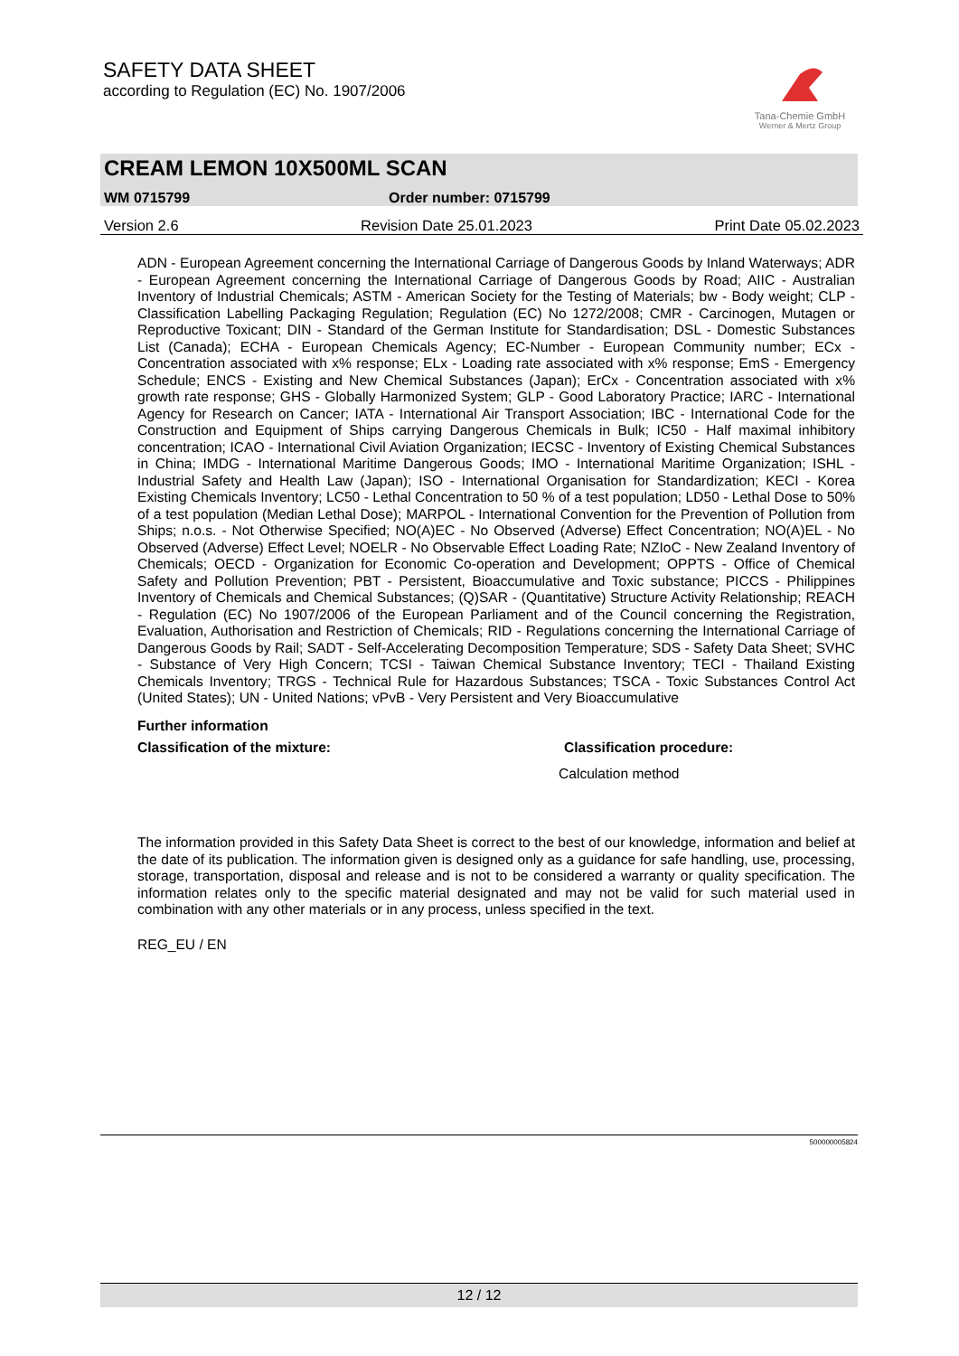SAFETY DATA SHEET
according to Regulation (EC) No. 1907/2006
Tana-Chemie GmbH
Werner & Mertz Group
CREAM LEMON 10X500ML SCAN
WM 0715799 Order number: 0715799
Version 2.6 Revision Date 25.01.2023 Print Date 05.02.2023
ADN - European Agreement concerning the International Carriage of Dangerous Goods by Inland Waterways; ADR - European Agreement concerning the International Carriage of Dangerous Goods by Road; AIIC - Australian Inventory of Industrial Chemicals; ASTM - American Society for the Testing of Materials; bw - Body weight; CLP - Classification Labelling Packaging Regulation; Regulation (EC) No 1272/2008; CMR - Carcinogen, Mutagen or Reproductive Toxicant; DIN - Standard of the German Institute for Standardisation; DSL - Domestic Substances List (Canada); ECHA - European Chemicals Agency; EC-Number - European Community number; ECx - Concentration associated with x% response; ELx - Loading rate associated with x% response; EmS - Emergency Schedule; ENCS - Existing and New Chemical Substances (Japan); ErCx - Concentration associated with x% growth rate response; GHS - Globally Harmonized System; GLP - Good Laboratory Practice; IARC - International Agency for Research on Cancer; IATA - International Air Transport Association; IBC - International Code for the Construction and Equipment of Ships carrying Dangerous Chemicals in Bulk; IC50 - Half maximal inhibitory concentration; ICAO - International Civil Aviation Organization; IECSC - Inventory of Existing Chemical Substances in China; IMDG - International Maritime Dangerous Goods; IMO - International Maritime Organization; ISHL - Industrial Safety and Health Law (Japan); ISO - International Organisation for Standardization; KECI - Korea Existing Chemicals Inventory; LC50 - Lethal Concentration to 50 % of a test population; LD50 - Lethal Dose to 50% of a test population (Median Lethal Dose); MARPOL - International Convention for the Prevention of Pollution from Ships; n.o.s. - Not Otherwise Specified; NO(A)EC - No Observed (Adverse) Effect Concentration; NO(A)EL - No Observed (Adverse) Effect Level; NOELR - No Observable Effect Loading Rate; NZIoC - New Zealand Inventory of Chemicals; OECD - Organization for Economic Co-operation and Development; OPPTS - Office of Chemical Safety and Pollution Prevention; PBT - Persistent, Bioaccumulative and Toxic substance; PICCS - Philippines Inventory of Chemicals and Chemical Substances; (Q)SAR - (Quantitative) Structure Activity Relationship; REACH - Regulation (EC) No 1907/2006 of the European Parliament and of the Council concerning the Registration, Evaluation, Authorisation and Restriction of Chemicals; RID - Regulations concerning the International Carriage of Dangerous Goods by Rail; SADT - Self-Accelerating Decomposition Temperature; SDS - Safety Data Sheet; SVHC - Substance of Very High Concern; TCSI - Taiwan Chemical Substance Inventory; TECI - Thailand Existing Chemicals Inventory; TRGS - Technical Rule for Hazardous Substances; TSCA - Toxic Substances Control Act (United States); UN - United Nations; vPvB - Very Persistent and Very Bioaccumulative
Further information
Classification of the mixture: Classification procedure:
Calculation method
The information provided in this Safety Data Sheet is correct to the best of our knowledge, information and belief at the date of its publication. The information given is designed only as a guidance for safe handling, use, processing, storage, transportation, disposal and release and is not to be considered a warranty or quality specification. The information relates only to the specific material designated and may not be valid for such material used in combination with any other materials or in any process, unless specified in the text.
REG_EU / EN
500000005824
12 / 12